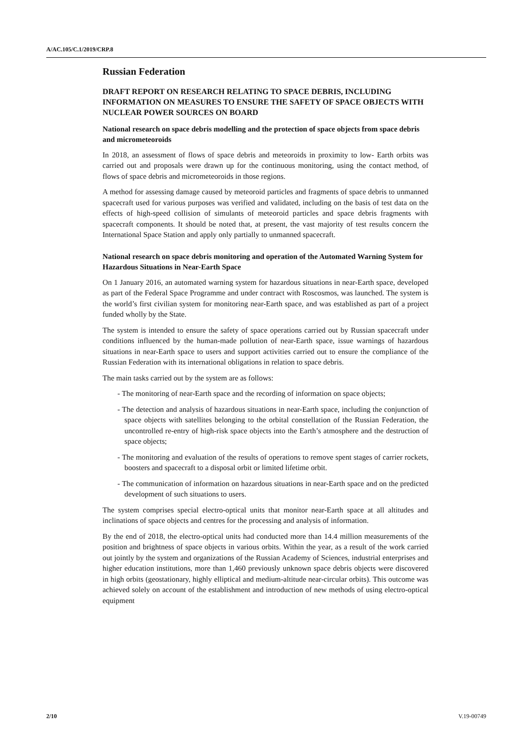A/AC.105/C.1/2019/CRP.8
Russian Federation
DRAFT REPORT ON RESEARCH RELATING TO SPACE DEBRIS, INCLUDING INFORMATION ON MEASURES TO ENSURE THE SAFETY OF SPACE OBJECTS WITH NUCLEAR POWER SOURCES ON BOARD
National research on space debris modelling and the protection of space objects from space debris and micrometeoroids
In 2018, an assessment of flows of space debris and meteoroids in proximity to low- Earth orbits was carried out and proposals were drawn up for the continuous monitoring, using the contact method, of flows of space debris and micrometeoroids in those regions.
A method for assessing damage caused by meteoroid particles and fragments of space debris to unmanned spacecraft used for various purposes was verified and validated, including on the basis of test data on the effects of high-speed collision of simulants of meteoroid particles and space debris fragments with spacecraft components. It should be noted that, at present, the vast majority of test results concern the International Space Station and apply only partially to unmanned spacecraft.
National research on space debris monitoring and operation of the Automated Warning System for Hazardous Situations in Near-Earth Space
On 1 January 2016, an automated warning system for hazardous situations in near-Earth space, developed as part of the Federal Space Programme and under contract with Roscosmos, was launched. The system is the world’s first civilian system for monitoring near-Earth space, and was established as part of a project funded wholly by the State.
The system is intended to ensure the safety of space operations carried out by Russian spacecraft under conditions influenced by the human-made pollution of near-Earth space, issue warnings of hazardous situations in near-Earth space to users and support activities carried out to ensure the compliance of the Russian Federation with its international obligations in relation to space debris.
The main tasks carried out by the system are as follows:
- The monitoring of near-Earth space and the recording of information on space objects;
- The detection and analysis of hazardous situations in near-Earth space, including the conjunction of space objects with satellites belonging to the orbital constellation of the Russian Federation, the uncontrolled re-entry of high-risk space objects into the Earth’s atmosphere and the destruction of space objects;
- The monitoring and evaluation of the results of operations to remove spent stages of carrier rockets, boosters and spacecraft to a disposal orbit or limited lifetime orbit.
- The communication of information on hazardous situations in near-Earth space and on the predicted development of such situations to users.
The system comprises special electro-optical units that monitor near-Earth space at all altitudes and inclinations of space objects and centres for the processing and analysis of information.
By the end of 2018, the electro-optical units had conducted more than 14.4 million measurements of the position and brightness of space objects in various orbits. Within the year, as a result of the work carried out jointly by the system and organizations of the Russian Academy of Sciences, industrial enterprises and higher education institutions, more than 1,460 previously unknown space debris objects were discovered in high orbits (geostationary, highly elliptical and medium-altitude near-circular orbits). This outcome was achieved solely on account of the establishment and introduction of new methods of using electro-optical equipment
2/10 V.19-00749